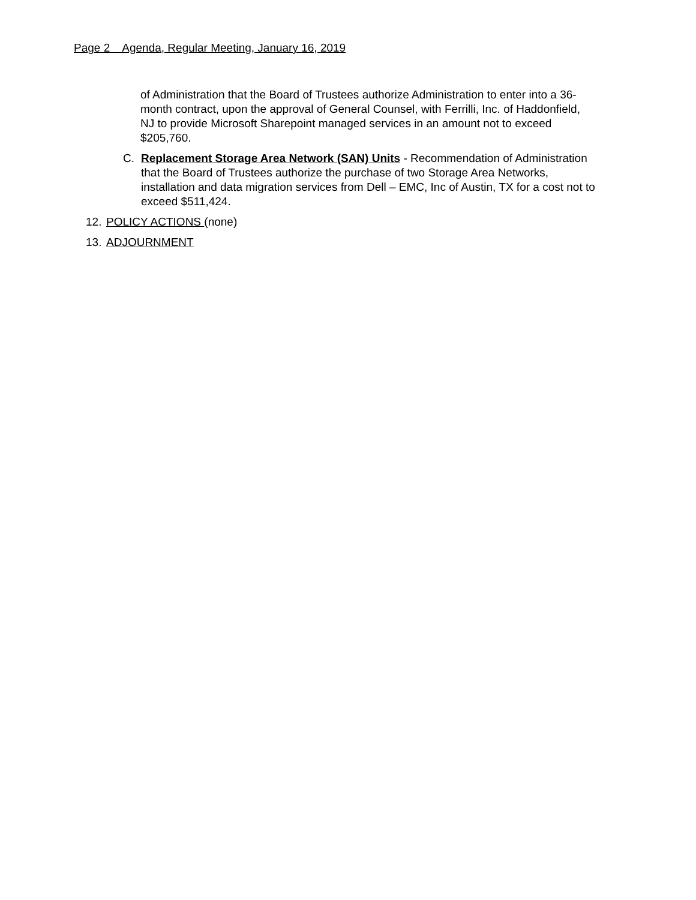Page 2 Agenda, Regular Meeting, January 16, 2019
of Administration that the Board of Trustees authorize Administration to enter into a 36-month contract, upon the approval of General Counsel, with Ferrilli, Inc. of Haddonfield, NJ to provide Microsoft Sharepoint managed services in an amount not to exceed $205,760.
C. Replacement Storage Area Network (SAN) Units - Recommendation of Administration that the Board of Trustees authorize the purchase of two Storage Area Networks, installation and data migration services from Dell – EMC, Inc of Austin, TX for a cost not to exceed $511,424.
12.
POLICY ACTIONS (none)
13.
ADJOURNMENT